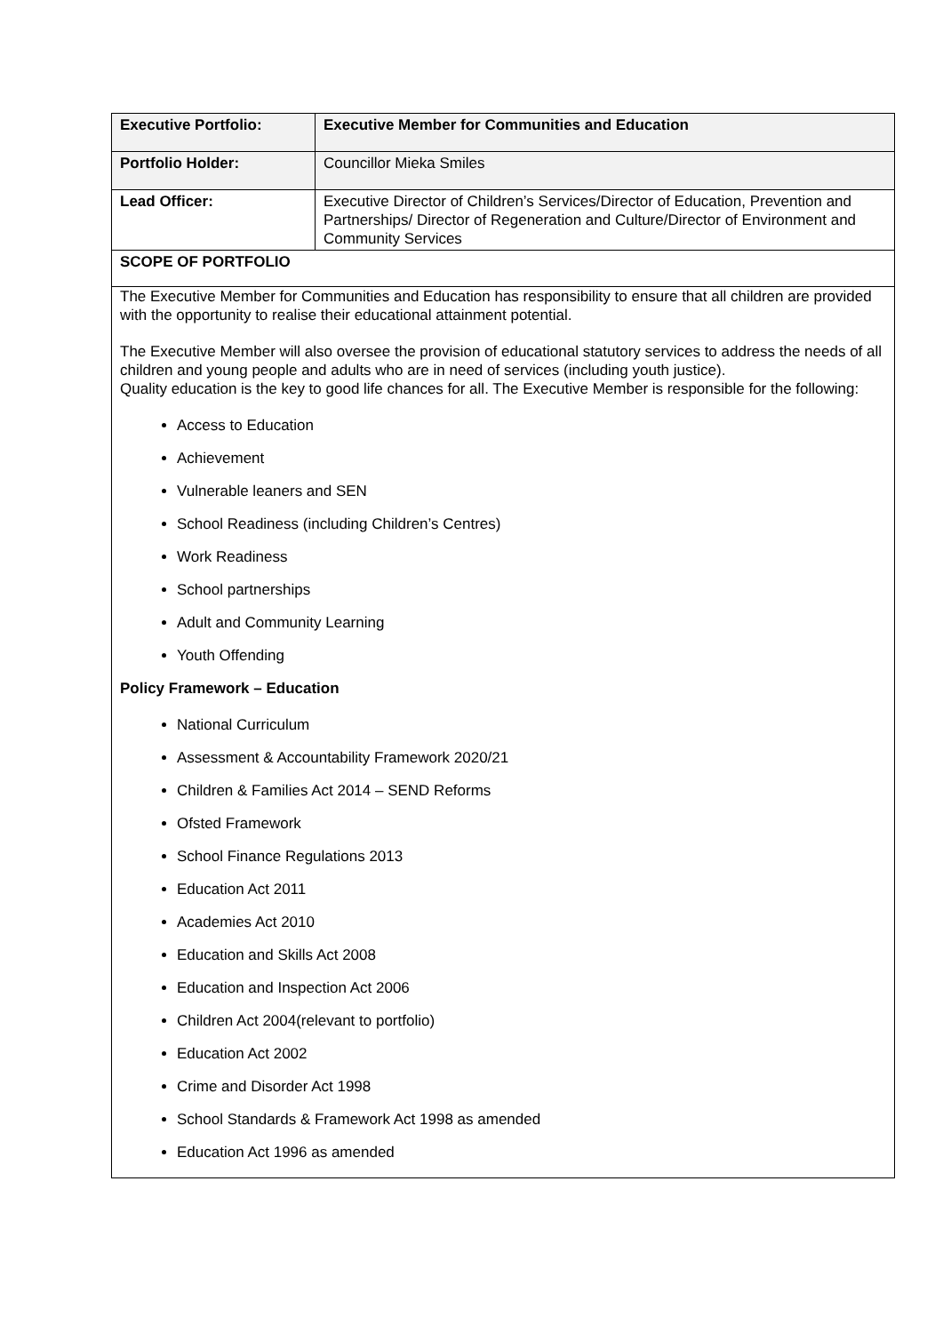| Executive Portfolio: | Executive Member for Communities and Education |
| Portfolio Holder: | Councillor Mieka Smiles |
| Lead Officer: | Executive Director of Children’s Services/Director of Education, Prevention and Partnerships/ Director of Regeneration and Culture/Director of Environment and Community Services |
| SCOPE OF PORTFOLIO | |
| The Executive Member for Communities and Education has responsibility to ensure that all children are provided with the opportunity to realise their educational attainment potential. The Executive Member will also oversee the provision of educational statutory services to address the needs of all children and young people and adults who are in need of services (including youth justice). Quality education is the key to good life chances for all. The Executive Member is responsible for the following: Access to Education Achievement Vulnerable leaners and SEN School Readiness (including Children’s Centres) Work Readiness School partnerships Adult and Community Learning Youth Offending Policy Framework – Education National Curriculum Assessment & Accountability Framework 2020/21 Children & Families Act 2014 – SEND Reforms Ofsted Framework School Finance Regulations 2013 Education Act 2011 Academies Act 2010 Education and Skills Act 2008 Education and Inspection Act 2006 Children Act 2004(relevant to portfolio) Education Act 2002 Crime and Disorder Act 1998 School Standards & Framework Act 1998 as amended Education Act 1996 as amended | |